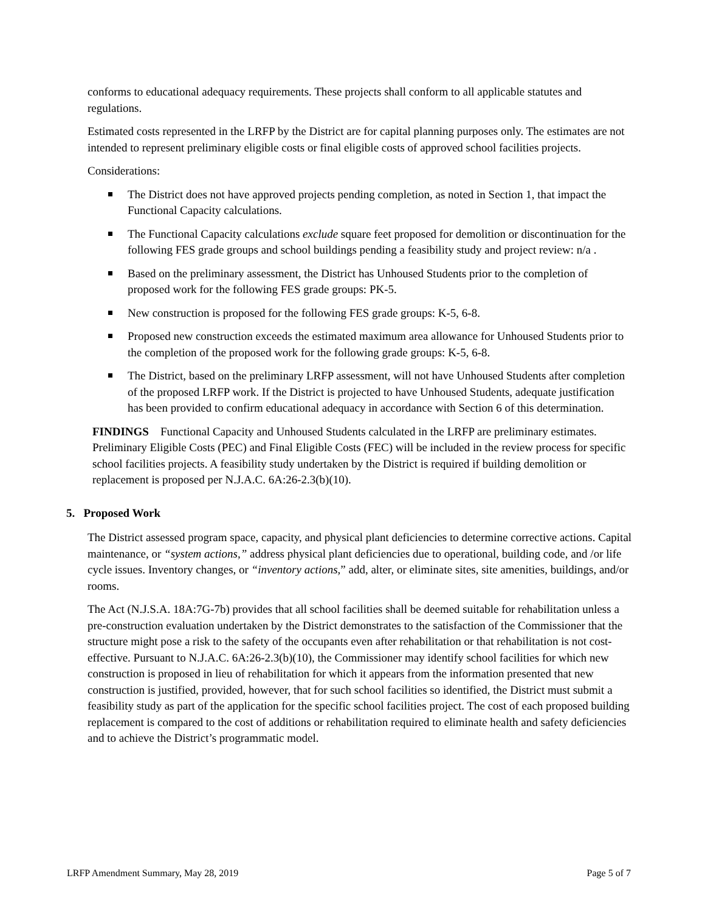conforms to educational adequacy requirements. These projects shall conform to all applicable statutes and regulations.
Estimated costs represented in the LRFP by the District are for capital planning purposes only. The estimates are not intended to represent preliminary eligible costs or final eligible costs of approved school facilities projects.
Considerations:
The District does not have approved projects pending completion, as noted in Section 1, that impact the Functional Capacity calculations.
The Functional Capacity calculations exclude square feet proposed for demolition or discontinuation for the following FES grade groups and school buildings pending a feasibility study and project review: n/a .
Based on the preliminary assessment, the District has Unhoused Students prior to the completion of proposed work for the following FES grade groups: PK-5.
New construction is proposed for the following FES grade groups: K-5, 6-8.
Proposed new construction exceeds the estimated maximum area allowance for Unhoused Students prior to the completion of the proposed work for the following grade groups: K-5, 6-8.
The District, based on the preliminary LRFP assessment, will not have Unhoused Students after completion of the proposed LRFP work. If the District is projected to have Unhoused Students, adequate justification has been provided to confirm educational adequacy in accordance with Section 6 of this determination.
FINDINGS Functional Capacity and Unhoused Students calculated in the LRFP are preliminary estimates. Preliminary Eligible Costs (PEC) and Final Eligible Costs (FEC) will be included in the review process for specific school facilities projects. A feasibility study undertaken by the District is required if building demolition or replacement is proposed per N.J.A.C. 6A:26-2.3(b)(10).
5. Proposed Work
The District assessed program space, capacity, and physical plant deficiencies to determine corrective actions. Capital maintenance, or “system actions,” address physical plant deficiencies due to operational, building code, and /or life cycle issues. Inventory changes, or “inventory actions,” add, alter, or eliminate sites, site amenities, buildings, and/or rooms.
The Act (N.J.S.A. 18A:7G-7b) provides that all school facilities shall be deemed suitable for rehabilitation unless a pre-construction evaluation undertaken by the District demonstrates to the satisfaction of the Commissioner that the structure might pose a risk to the safety of the occupants even after rehabilitation or that rehabilitation is not cost-effective. Pursuant to N.J.A.C. 6A:26-2.3(b)(10), the Commissioner may identify school facilities for which new construction is proposed in lieu of rehabilitation for which it appears from the information presented that new construction is justified, provided, however, that for such school facilities so identified, the District must submit a feasibility study as part of the application for the specific school facilities project. The cost of each proposed building replacement is compared to the cost of additions or rehabilitation required to eliminate health and safety deficiencies and to achieve the District’s programmatic model.
LRFP Amendment Summary, May 28, 2019 Page 5 of 7